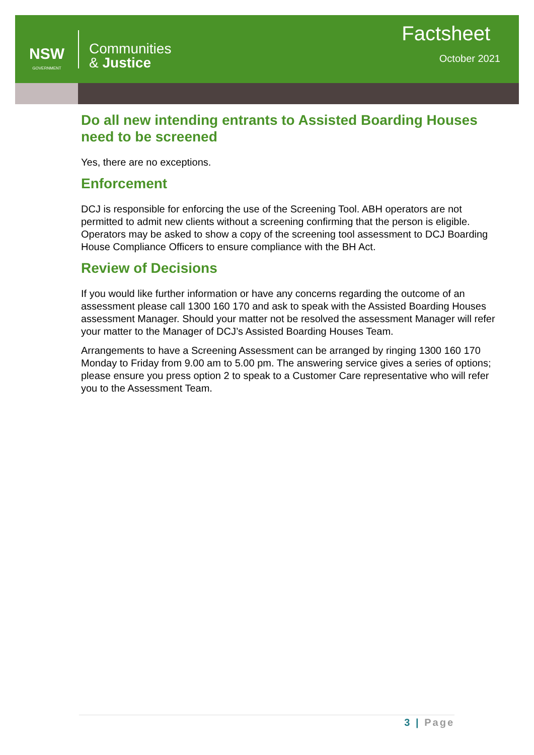NSW
GOVERNMENT
Communities
& Justice
Factsheet
October 2021
Do all new intending entrants to Assisted Boarding Houses need to be screened
Yes, there are no exceptions.
Enforcement
DCJ is responsible for enforcing the use of the Screening Tool. ABH operators are not permitted to admit new clients without a screening confirming that the person is eligible. Operators may be asked to show a copy of the screening tool assessment to DCJ Boarding House Compliance Officers to ensure compliance with the BH Act.
Review of Decisions
If you would like further information or have any concerns regarding the outcome of an assessment please call 1300 160 170 and ask to speak with the Assisted Boarding Houses assessment Manager. Should your matter not be resolved the assessment Manager will refer your matter to the Manager of DCJ’s Assisted Boarding Houses Team.
Arrangements to have a Screening Assessment can be arranged by ringing 1300 160 170 Monday to Friday from 9.00 am to 5.00 pm. The answering service gives a series of options; please ensure you press option 2 to speak to a Customer Care representative who will refer you to the Assessment Team.
3 | Page